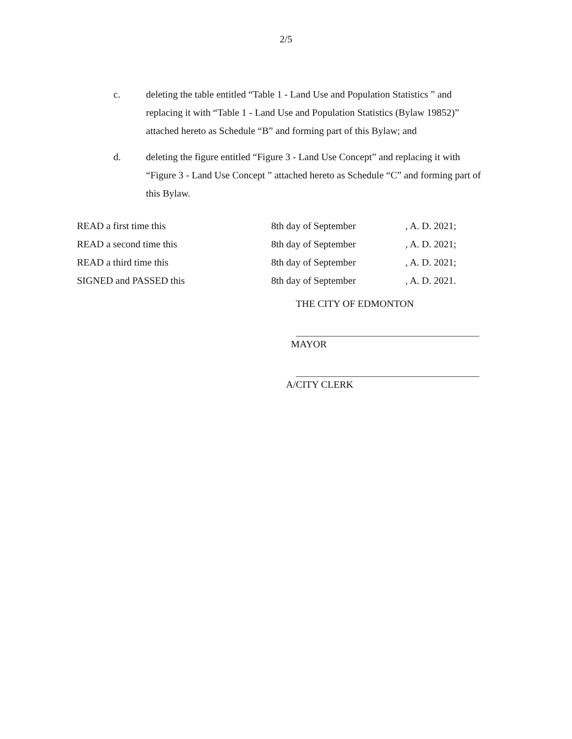2/5
c. deleting the table entitled “Table 1 - Land Use and Population Statistics ” and replacing it with “Table 1 - Land Use and Population Statistics (Bylaw 19852)” attached hereto as Schedule “B” and forming part of this Bylaw; and
d. deleting the figure entitled “Figure 3 - Land Use Concept” and replacing it with “Figure 3 - Land Use Concept ” attached hereto as Schedule “C” and forming part of this Bylaw.
| READ a first time this | 8th day of September | , A. D. 2021; |
| READ a second time this | 8th day of September | , A. D. 2021; |
| READ a third time this | 8th day of September | , A. D. 2021; |
| SIGNED and PASSED this | 8th day of September | , A. D. 2021. |
THE CITY OF EDMONTON
MAYOR
A/CITY CLERK